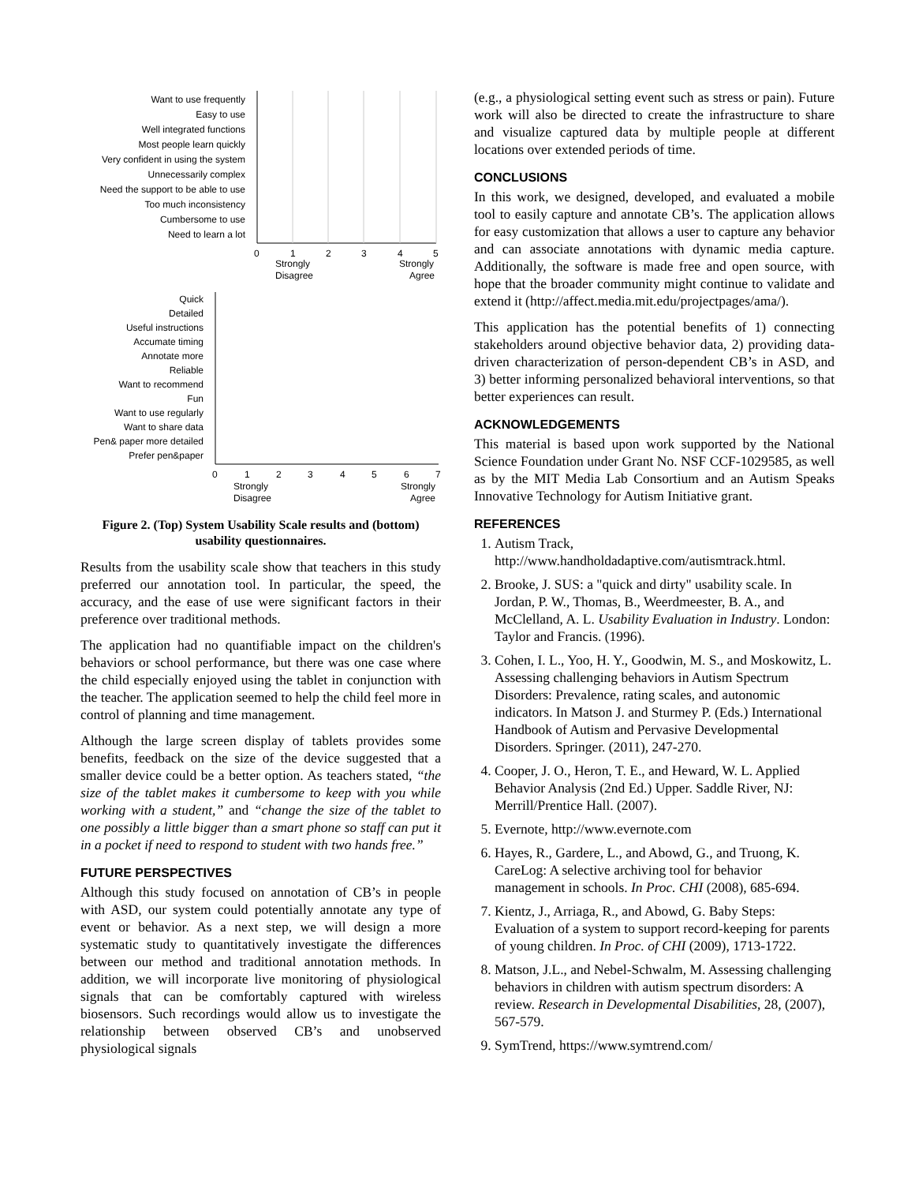Want to use frequently
Easy to use
Well integrated functions
Most people learn quickly
Very confident in using the system
Unnecessarily complex
Need the support to be able to use
Too much inconsistency
Cumbersome to use
Need to learn a lot
0
1
2
3
4
5
Strongly
Disagree
Strongly
Agree
Quick
Detailed
Useful instructions
Accumate timing
Annotate more
Reliable
Want to recommend
Fun
Want to use regularly
Want to share data
Pen& paper more detailed
Prefer pen&paper
0
1
2
3
4
5
6
7
Strongly
Disagree
Strongly
Agree
Figure 2. (Top) System Usability Scale results and (bottom) usability questionnaires.
Results from the usability scale show that teachers in this study preferred our annotation tool. In particular, the speed, the accuracy, and the ease of use were significant factors in their preference over traditional methods.
The application had no quantifiable impact on the children's behaviors or school performance, but there was one case where the child especially enjoyed using the tablet in conjunction with the teacher. The application seemed to help the child feel more in control of planning and time management.
Although the large screen display of tablets provides some benefits, feedback on the size of the device suggested that a smaller device could be a better option. As teachers stated, “the size of the tablet makes it cumbersome to keep with you while working with a student,” and “change the size of the tablet to one possibly a little bigger than a smart phone so staff can put it in a pocket if need to respond to student with two hands free.”
FUTURE PERSPECTIVES
Although this study focused on annotation of CB’s in people with ASD, our system could potentially annotate any type of event or behavior. As a next step, we will design a more systematic study to quantitatively investigate the differences between our method and traditional annotation methods. In addition, we will incorporate live monitoring of physiological signals that can be comfortably captured with wireless biosensors. Such recordings would allow us to investigate the relationship between observed CB’s and unobserved physiological signals
(e.g., a physiological setting event such as stress or pain). Future work will also be directed to create the infrastructure to share and visualize captured data by multiple people at different locations over extended periods of time.
CONCLUSIONS
In this work, we designed, developed, and evaluated a mobile tool to easily capture and annotate CB’s. The application allows for easy customization that allows a user to capture any behavior and can associate annotations with dynamic media capture. Additionally, the software is made free and open source, with hope that the broader community might continue to validate and extend it (http://affect.media.mit.edu/projectpages/ama/).
This application has the potential benefits of 1) connecting stakeholders around objective behavior data, 2) providing data-driven characterization of person-dependent CB’s in ASD, and 3) better informing personalized behavioral interventions, so that better experiences can result.
ACKNOWLEDGEMENTS
This material is based upon work supported by the National Science Foundation under Grant No. NSF CCF-1029585, as well as by the MIT Media Lab Consortium and an Autism Speaks Innovative Technology for Autism Initiative grant.
REFERENCES
1. Autism Track, http://www.handholdadaptive.com/autismtrack.html.
2. Brooke, J. SUS: a "quick and dirty" usability scale. In Jordan, P. W., Thomas, B., Weerdmeester, B. A., and McClelland, A. L. Usability Evaluation in Industry. London: Taylor and Francis. (1996).
3. Cohen, I. L., Yoo, H. Y., Goodwin, M. S., and Moskowitz, L. Assessing challenging behaviors in Autism Spectrum Disorders: Prevalence, rating scales, and autonomic indicators. In Matson J. and Sturmey P. (Eds.) International Handbook of Autism and Pervasive Developmental Disorders. Springer. (2011), 247-270.
4. Cooper, J. O., Heron, T. E., and Heward, W. L. Applied Behavior Analysis (2nd Ed.) Upper. Saddle River, NJ: Merrill/Prentice Hall. (2007).
5. Evernote, http://www.evernote.com
6. Hayes, R., Gardere, L., and Abowd, G., and Truong, K. CareLog: A selective archiving tool for behavior management in schools. In Proc. CHI (2008), 685-694.
7. Kientz, J., Arriaga, R., and Abowd, G. Baby Steps: Evaluation of a system to support record-keeping for parents of young children. In Proc. of CHI (2009), 1713-1722.
8. Matson, J.L., and Nebel-Schwalm, M. Assessing challenging behaviors in children with autism spectrum disorders: A review. Research in Developmental Disabilities, 28, (2007), 567-579.
9. SymTrend, https://www.symtrend.com/